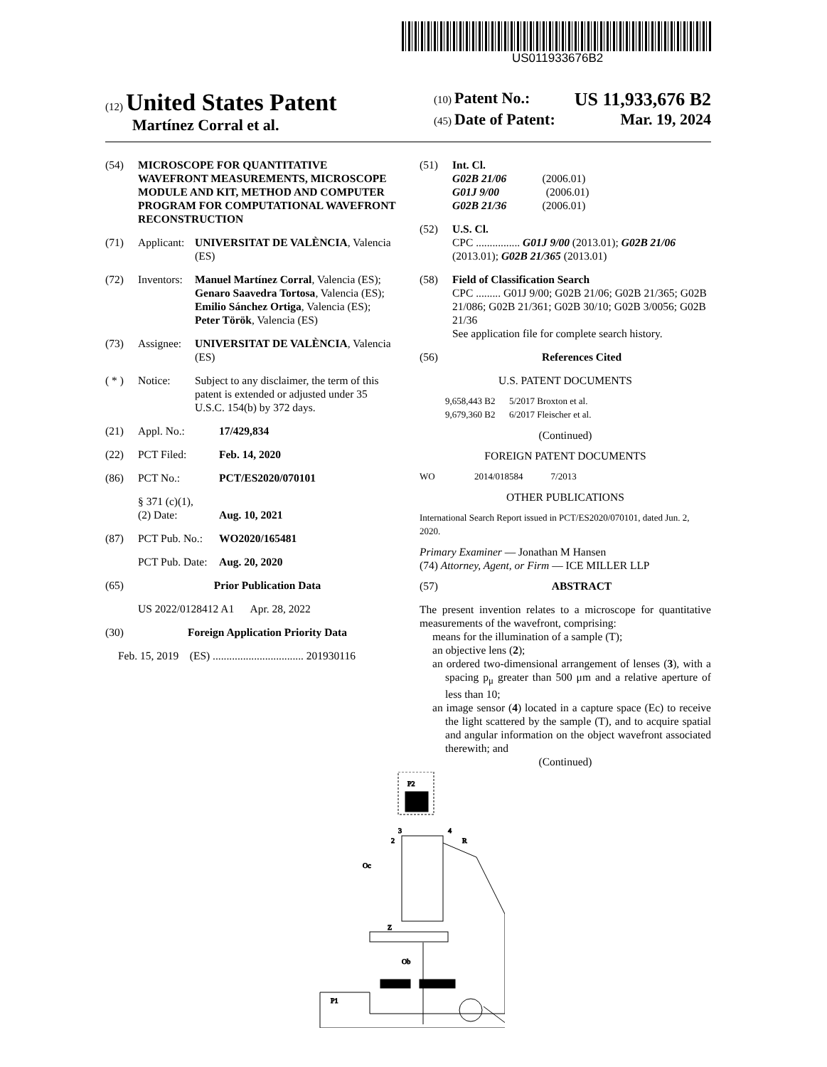US011933676B2
(12) United States Patent
Martínez Corral et al.
(10) Patent No.: US 11,933,676 B2
(45) Date of Patent: Mar. 19, 2024
(54) MICROSCOPE FOR QUANTITATIVE WAVEFRONT MEASUREMENTS, MICROSCOPE MODULE AND KIT, METHOD AND COMPUTER PROGRAM FOR COMPUTATIONAL WAVEFRONT RECONSTRUCTION
(71) Applicant: UNIVERSITAT DE VALÈNCIA, Valencia (ES)
(72) Inventors: Manuel Martínez Corral, Valencia (ES); Genaro Saavedra Tortosa, Valencia (ES); Emilio Sánchez Ortiga, Valencia (ES); Peter Török, Valencia (ES)
(73) Assignee: UNIVERSITAT DE VALÈNCIA, Valencia (ES)
( * ) Notice: Subject to any disclaimer, the term of this patent is extended or adjusted under 35 U.S.C. 154(b) by 372 days.
(21) Appl. No.: 17/429,834
(22) PCT Filed: Feb. 14, 2020
(86) PCT No.: PCT/ES2020/070101
§ 371 (c)(1),
(2) Date: Aug. 10, 2021
(87) PCT Pub. No.: WO2020/165481
PCT Pub. Date: Aug. 20, 2020
(65) Prior Publication Data
US 2022/0128412 A1 Apr. 28, 2022
(30) Foreign Application Priority Data
Feb. 15, 2019 (ES) ................................. 201930116
(51) Int. Cl.
G02B 21/06 (2006.01)
G01J 9/00 (2006.01)
G02B 21/36 (2006.01)
(52) U.S. Cl.
CPC ................ G01J 9/00 (2013.01); G02B 21/06 (2013.01); G02B 21/365 (2013.01)
(58) Field of Classification Search
CPC ......... G01J 9/00; G02B 21/06; G02B 21/365; G02B 21/086; G02B 21/361; G02B 30/10; G02B 3/0056; G02B 21/36
See application file for complete search history.
(56) References Cited
U.S. PATENT DOCUMENTS
9,658,443 B2 5/2017 Broxton et al.
9,679,360 B2 6/2017 Fleischer et al.
(Continued)
FOREIGN PATENT DOCUMENTS
WO 2014/018584 7/2013
OTHER PUBLICATIONS
International Search Report issued in PCT/ES2020/070101, dated Jun. 2, 2020.
Primary Examiner — Jonathan M Hansen
(74) Attorney, Agent, or Firm — ICE MILLER LLP
(57) ABSTRACT
The present invention relates to a microscope for quantitative measurements of the wavefront, comprising:
means for the illumination of a sample (T);
an objective lens (2);
an ordered two-dimensional arrangement of lenses (3), with a spacing p<sub>μ</sub> greater than 500 μm and a relative aperture of less than 10;
an image sensor (4) located in a capture space (Ec) to receive the light scattered by the sample (T), and to acquire spatial and angular information on the object wavefront associated therewith; and
(Continued)
P2
3
4
2
R
Oc
Z
Ob
P1